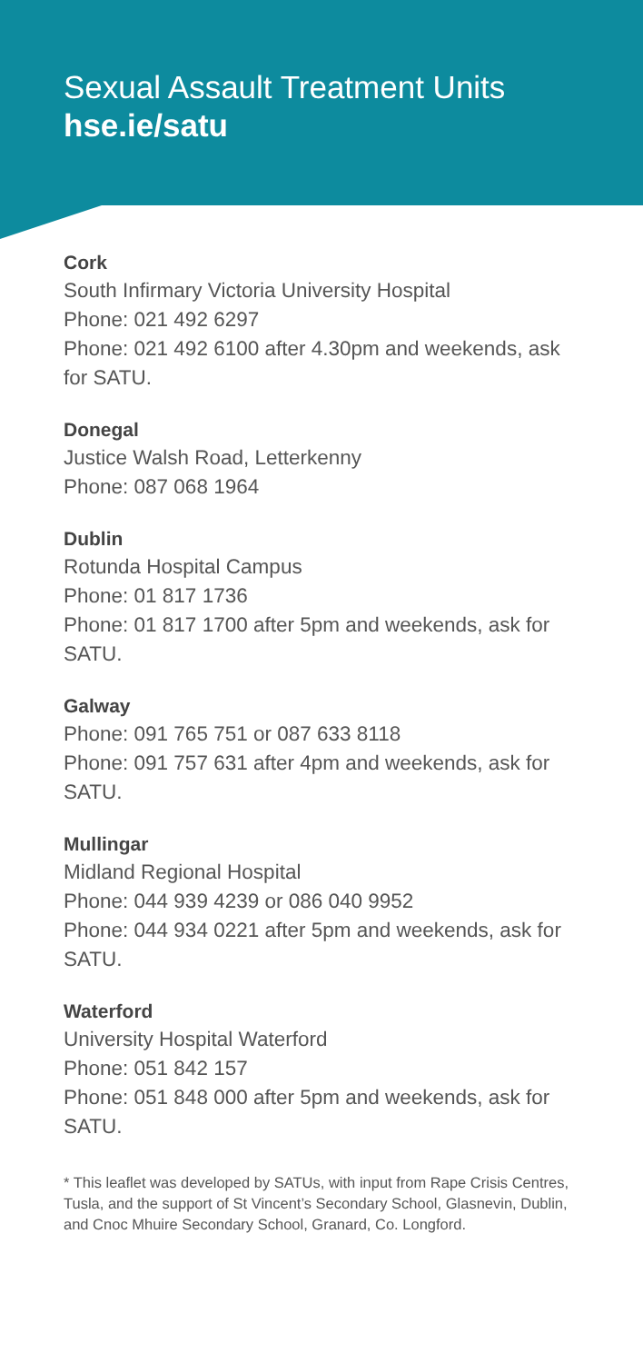Sexual Assault Treatment Units
hse.ie/satu
Cork
South Infirmary Victoria University Hospital
Phone: 021 492 6297
Phone: 021 492 6100 after 4.30pm and weekends, ask for SATU.
Donegal
Justice Walsh Road, Letterkenny
Phone: 087 068 1964
Dublin
Rotunda Hospital Campus
Phone: 01 817 1736
Phone: 01 817 1700 after 5pm and weekends, ask for SATU.
Galway
Phone: 091 765 751 or 087 633 8118
Phone: 091 757 631 after 4pm and weekends, ask for SATU.
Mullingar
Midland Regional Hospital
Phone: 044 939 4239 or 086 040 9952
Phone: 044 934 0221 after 5pm and weekends, ask for SATU.
Waterford
University Hospital Waterford
Phone: 051 842 157
Phone: 051 848 000 after 5pm and weekends, ask for SATU.
* This leaflet was developed by SATUs, with input from Rape Crisis Centres, Tusla, and the support of St Vincent’s Secondary School, Glasnevin, Dublin, and Cnoc Mhuire Secondary School, Granard, Co. Longford.